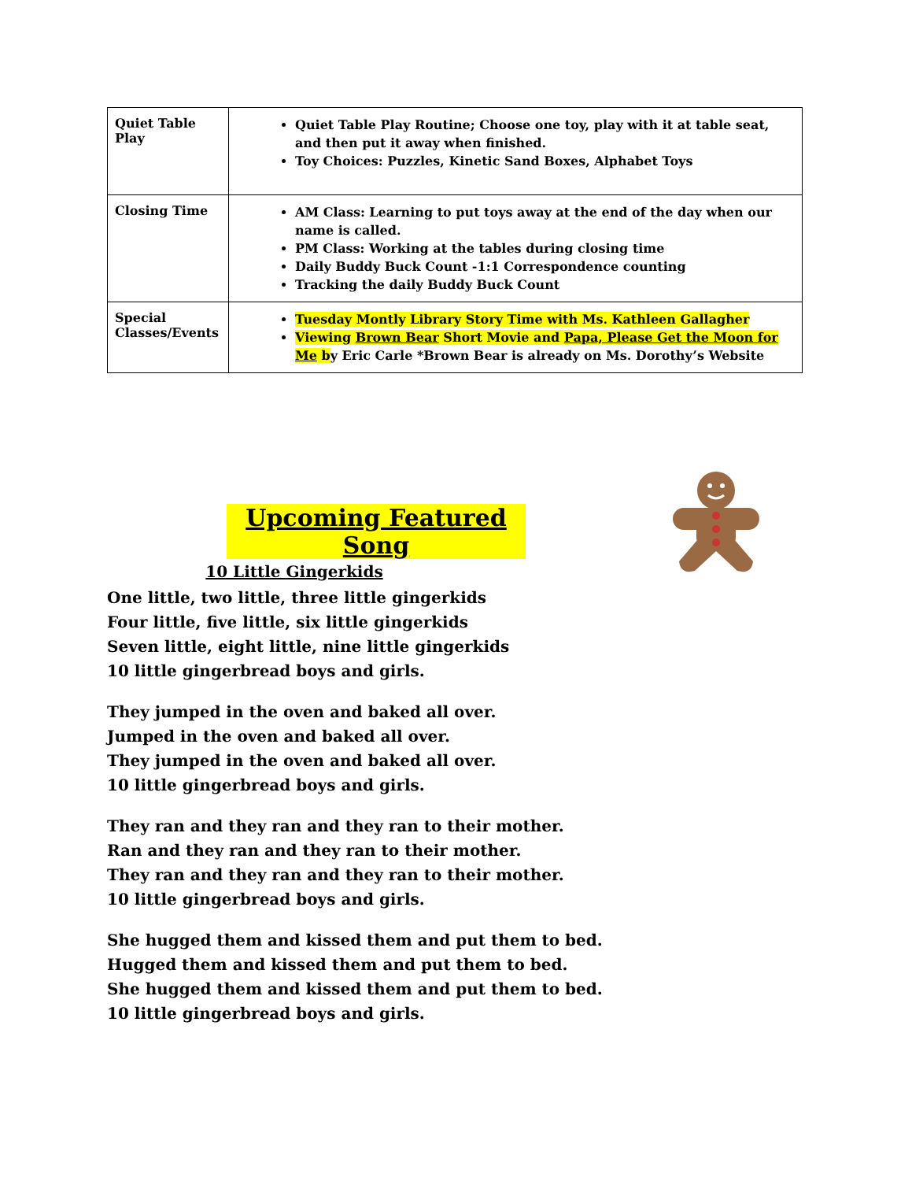| Quiet Table Play | Quiet Table Play Routine; Choose one toy, play with it at table seat, and then put it away when finished. Toy Choices: Puzzles, Kinetic Sand Boxes, Alphabet Toys |
| Closing Time | AM Class: Learning to put toys away at the end of the day when our name is called. PM Class: Working at the tables during closing time Daily Buddy Buck Count -1:1 Correspondence counting Tracking the daily Buddy Buck Count |
| Special Classes/Events | Tuesday Montly Library Story Time with Ms. Kathleen Gallagher Viewing Brown Bear Short Movie and Papa, Please Get the Moon for Me b y Eric Carle *Brown Bear is already on Ms. Dorothy’s Website |
Upcoming Featured Song
10 Little Gingerkids
One little, two little, three little gingerkids
Four little, five little, six little gingerkids
Seven little, eight little, nine little gingerkids
10 little gingerbread boys and girls.
They jumped in the oven and baked all over.
Jumped in the oven and baked all over.
They jumped in the oven and baked all over.
10 little gingerbread boys and girls.
They ran and they ran and they ran to their mother.
Ran and they ran and they ran to their mother.
They ran and they ran and they ran to their mother.
10 little gingerbread boys and girls.
She hugged them and kissed them and put them to bed.
Hugged them and kissed them and put them to bed.
She hugged them and kissed them and put them to bed.
10 little gingerbread boys and girls.